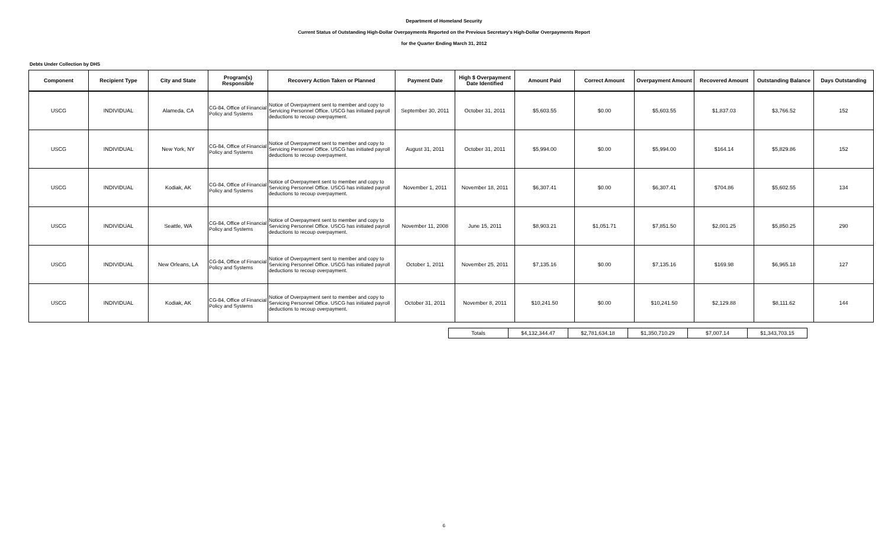Department of Homeland Security
Current Status of Outstanding High-Dollar Overpayments Reported on the Previous Secretary's High-Dollar Overpayments Report
for the Quarter Ending March 31, 2012
Debts Under Collection by DHS
| Component | Recipient Type | City and State | Program(s) Responsible | Recovery Action Taken or Planned | Payment Date | High $ Overpayment Date Identified | Amount Paid | Correct Amount | Overpayment Amount | Recovered Amount | Outstanding Balance | Days Outstanding |
| --- | --- | --- | --- | --- | --- | --- | --- | --- | --- | --- | --- | --- |
| USCG | INDIVIDUAL | Alameda, CA | CG-84, Office of Financial Policy and Systems | Notice of Overpayment sent to member and copy to Servicing Personnel Office. USCG has initiated payroll deductions to recoup overpayment. | September 30, 2011 | October 31, 2011 | $5,603.55 | $0.00 | $5,603.55 | $1,837.03 | $3,766.52 | 152 |
| USCG | INDIVIDUAL | New York, NY | CG-84, Office of Financial Policy and Systems | Notice of Overpayment sent to member and copy to Servicing Personnel Office. USCG has initiated payroll deductions to recoup overpayment. | August 31, 2011 | October 31, 2011 | $5,994.00 | $0.00 | $5,994.00 | $164.14 | $5,829.86 | 152 |
| USCG | INDIVIDUAL | Kodiak, AK | CG-84, Office of Financial Policy and Systems | Notice of Overpayment sent to member and copy to Servicing Personnel Office. USCG has initiated payroll deductions to recoup overpayment. | November 1, 2011 | November 18, 2011 | $6,307.41 | $0.00 | $6,307.41 | $704.86 | $5,602.55 | 134 |
| USCG | INDIVIDUAL | Seattle, WA | CG-84, Office of Financial Policy and Systems | Notice of Overpayment sent to member and copy to Servicing Personnel Office. USCG has initiated payroll deductions to recoup overpayment. | November 11, 2008 | June 15, 2011 | $8,903.21 | $1,051.71 | $7,851.50 | $2,001.25 | $5,850.25 | 290 |
| USCG | INDIVIDUAL | New Orleans, LA | CG-84, Office of Financial Policy and Systems | Notice of Overpayment sent to member and copy to Servicing Personnel Office. USCG has initiated payroll deductions to recoup overpayment. | October 1, 2011 | November 25, 2011 | $7,135.16 | $0.00 | $7,135.16 | $169.98 | $6,965.18 | 127 |
| USCG | INDIVIDUAL | Kodiak, AK | CG-84, Office of Financial Policy and Systems | Notice of Overpayment sent to member and copy to Servicing Personnel Office. USCG has initiated payroll deductions to recoup overpayment. | October 31, 2011 | November 8, 2011 | $10,241.50 | $0.00 | $10,241.50 | $2,129.88 | $8,111.62 | 144 |
| Totals | $4,132,344.47 | $2,781,634.18 | $1,350,710.29 | $7,007.14 | $1,343,703.15 |
6